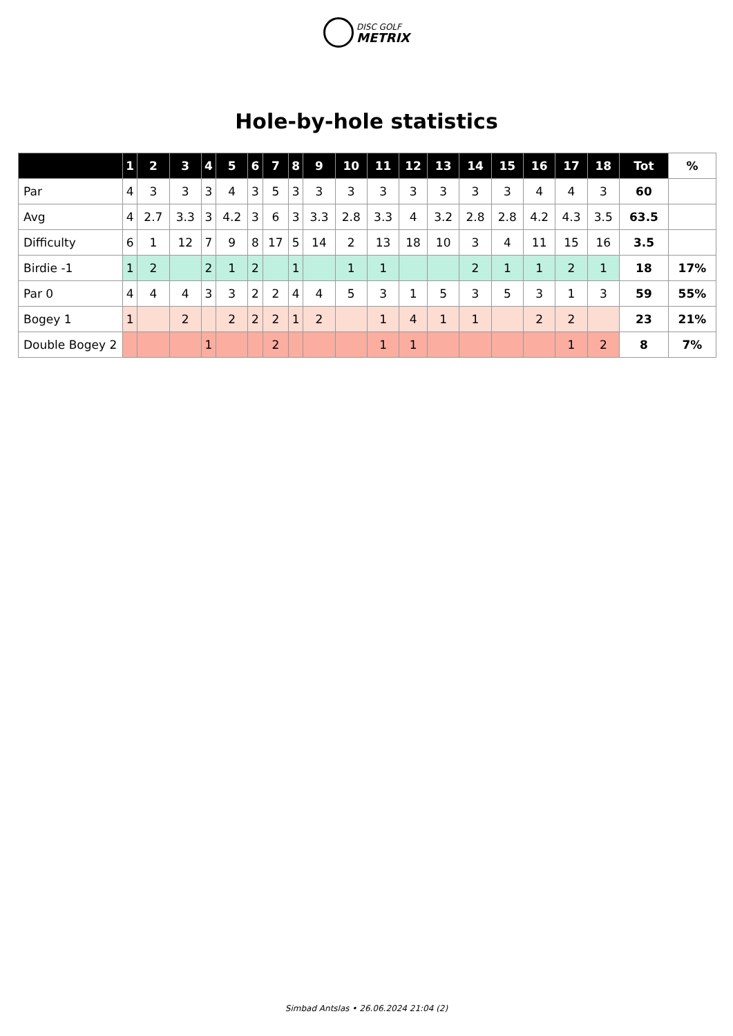DISC GOLF
METRIX
Hole-by-hole statistics
| | 1 | 2 | 3 | 4 | 5 | 6 | 7 | 8 | 9 | 10 | 11 | 12 | 13 | 14 | 15 | 16 | 17 | 18 | Tot | % |
| --- | --- | --- | --- | --- | --- | --- | --- | --- | --- | --- | --- | --- | --- | --- | --- | --- | --- | --- | --- | --- |
| Par | 4 | 3 | 3 | 3 | 4 | 3 | 5 | 3 | 3 | 3 | 3 | 3 | 3 | 3 | 3 | 4 | 4 | 3 | 60 | |
| Avg | 4 | 2.7 | 3.3 | 3 | 4.2 | 3 | 6 | 3 | 3.3 | 2.8 | 3.3 | 4 | 3.2 | 2.8 | 2.8 | 4.2 | 4.3 | 3.5 | 63.5 | |
| Difficulty | 6 | 1 | 12 | 7 | 9 | 8 | 17 | 5 | 14 | 2 | 13 | 18 | 10 | 3 | 4 | 11 | 15 | 16 | 3.5 | |
| Birdie -1 | 1 | 2 | | 2 | 1 | 2 | | 1 | | 1 | 1 | | | 2 | 1 | 1 | 2 | 1 | 18 | 17% |
| Par 0 | 4 | 4 | 4 | 3 | 3 | 2 | 2 | 4 | 4 | 5 | 3 | 1 | 5 | 3 | 5 | 3 | 1 | 3 | 59 | 55% |
| Bogey 1 | 1 | | 2 | | 2 | 2 | 2 | 1 | 2 | | 1 | 4 | 1 | 1 | | 2 | 2 | | 23 | 21% |
| Double Bogey 2 | | | | 1 | | | 2 | | | | 1 | 1 | | | | | 1 | 2 | 8 | 7% |
Simbad Antslas • 26.06.2024 21:04 (2)